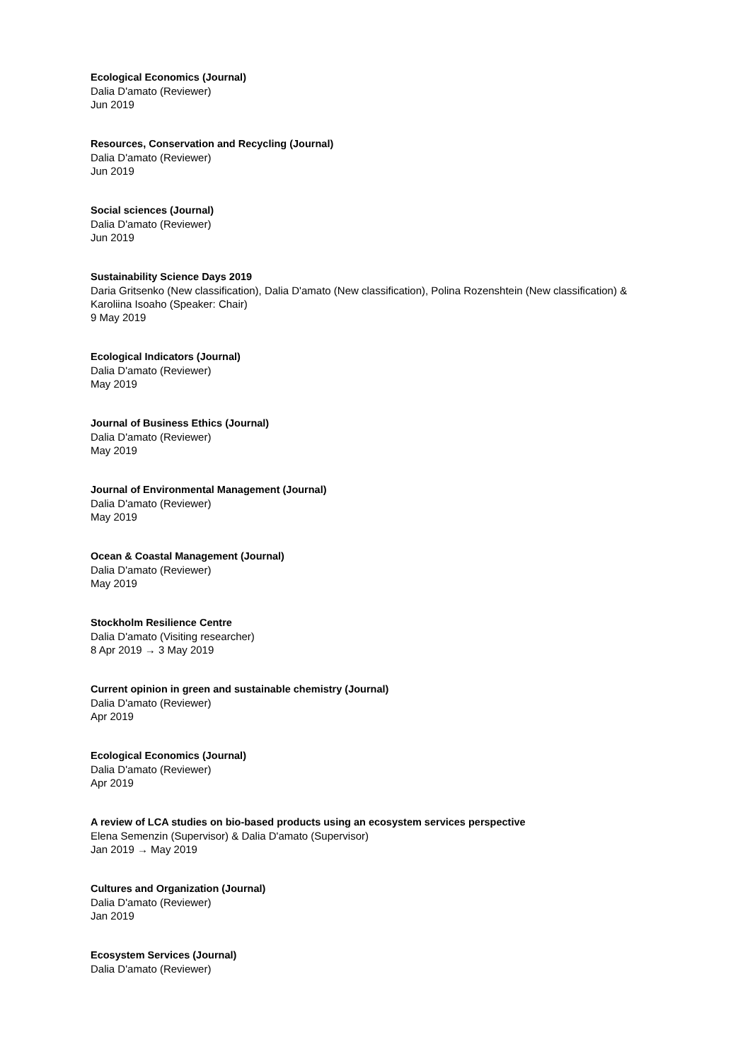Ecological Economics (Journal)
Dalia D'amato (Reviewer)
Jun 2019
Resources, Conservation and Recycling (Journal)
Dalia D'amato (Reviewer)
Jun 2019
Social sciences (Journal)
Dalia D'amato (Reviewer)
Jun 2019
Sustainability Science Days 2019
Daria Gritsenko (New classification), Dalia D'amato (New classification), Polina Rozenshtein (New classification) & Karoliina Isoaho (Speaker: Chair)
9 May 2019
Ecological Indicators (Journal)
Dalia D'amato (Reviewer)
May 2019
Journal of Business Ethics (Journal)
Dalia D'amato (Reviewer)
May 2019
Journal of Environmental Management (Journal)
Dalia D'amato (Reviewer)
May 2019
Ocean & Coastal Management (Journal)
Dalia D'amato (Reviewer)
May 2019
Stockholm Resilience Centre
Dalia D'amato (Visiting researcher)
8 Apr 2019 → 3 May 2019
Current opinion in green and sustainable chemistry (Journal)
Dalia D'amato (Reviewer)
Apr 2019
Ecological Economics (Journal)
Dalia D'amato (Reviewer)
Apr 2019
A review of LCA studies on bio-based products using an ecosystem services perspective
Elena Semenzin (Supervisor) & Dalia D'amato (Supervisor)
Jan 2019 → May 2019
Cultures and Organization (Journal)
Dalia D'amato (Reviewer)
Jan 2019
Ecosystem Services (Journal)
Dalia D'amato (Reviewer)